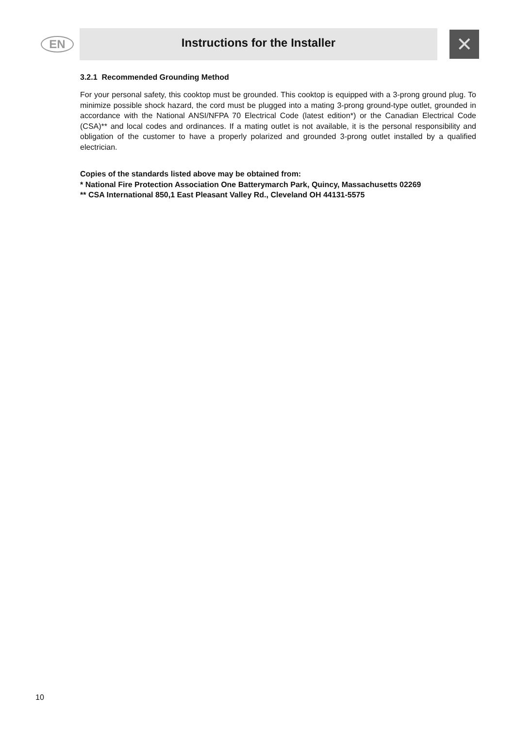EN
Instructions for the Installer
✕
3.2.1 Recommended Grounding Method
For your personal safety, this cooktop must be grounded. This cooktop is equipped with a 3-prong ground plug. To minimize possible shock hazard, the cord must be plugged into a mating 3-prong ground-type outlet, grounded in accordance with the National ANSI/NFPA 70 Electrical Code (latest edition*) or the Canadian Electrical Code (CSA)** and local codes and ordinances. If a mating outlet is not available, it is the personal responsibility and obligation of the customer to have a properly polarized and grounded 3-prong outlet installed by a qualified electrician.
Copies of the standards listed above may be obtained from:
* National Fire Protection Association One Batterymarch Park, Quincy, Massachusetts 02269
** CSA International 850,1 East Pleasant Valley Rd., Cleveland OH 44131-5575
10